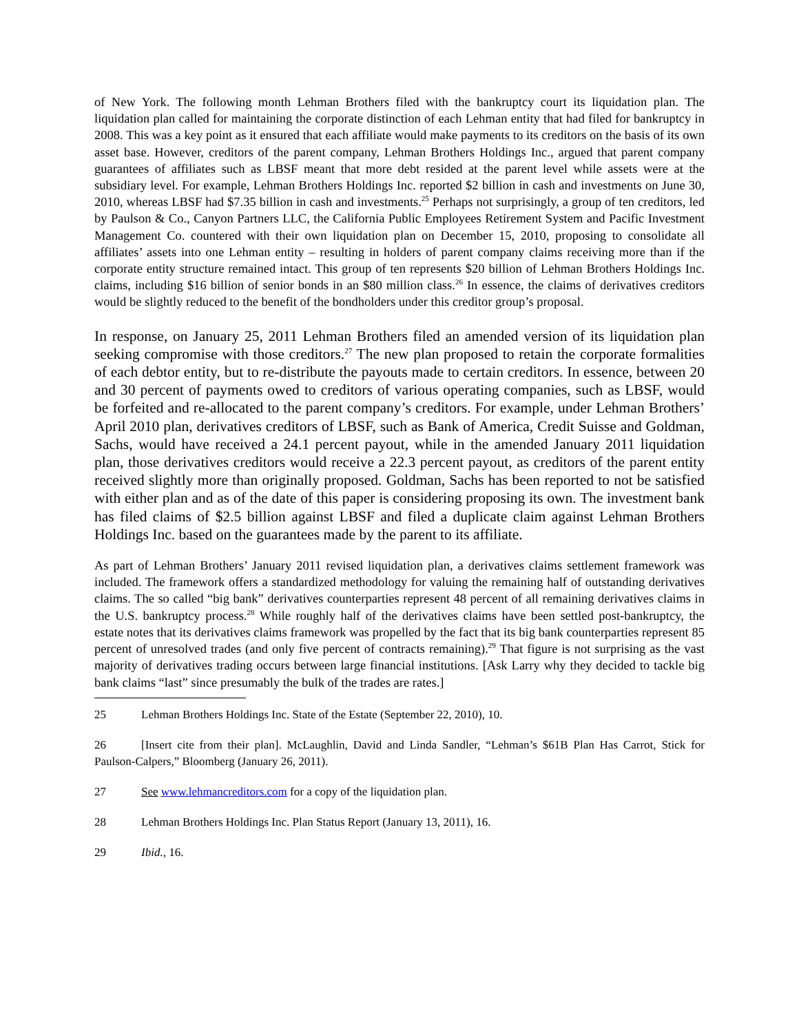of New York. The following month Lehman Brothers filed with the bankruptcy court its liquidation plan. The liquidation plan called for maintaining the corporate distinction of each Lehman entity that had filed for bankruptcy in 2008. This was a key point as it ensured that each affiliate would make payments to its creditors on the basis of its own asset base. However, creditors of the parent company, Lehman Brothers Holdings Inc., argued that parent company guarantees of affiliates such as LBSF meant that more debt resided at the parent level while assets were at the subsidiary level. For example, Lehman Brothers Holdings Inc. reported $2 billion in cash and investments on June 30, 2010, whereas LBSF had $7.35 billion in cash and investments.<sup>25</sup> Perhaps not surprisingly, a group of ten creditors, led by Paulson & Co., Canyon Partners LLC, the California Public Employees Retirement System and Pacific Investment Management Co. countered with their own liquidation plan on December 15, 2010, proposing to consolidate all affiliates’ assets into one Lehman entity – resulting in holders of parent company claims receiving more than if the corporate entity structure remained intact. This group of ten represents $20 billion of Lehman Brothers Holdings Inc. claims, including $16 billion of senior bonds in an $80 million class.<sup>26</sup> In essence, the claims of derivatives creditors would be slightly reduced to the benefit of the bondholders under this creditor group’s proposal.
In response, on January 25, 2011 Lehman Brothers filed an amended version of its liquidation plan seeking compromise with those creditors.<sup>27</sup> The new plan proposed to retain the corporate formalities of each debtor entity, but to re-distribute the payouts made to certain creditors. In essence, between 20 and 30 percent of payments owed to creditors of various operating companies, such as LBSF, would be forfeited and re-allocated to the parent company’s creditors. For example, under Lehman Brothers’ April 2010 plan, derivatives creditors of LBSF, such as Bank of America, Credit Suisse and Goldman, Sachs, would have received a 24.1 percent payout, while in the amended January 2011 liquidation plan, those derivatives creditors would receive a 22.3 percent payout, as creditors of the parent entity received slightly more than originally proposed. Goldman, Sachs has been reported to not be satisfied with either plan and as of the date of this paper is considering proposing its own. The investment bank has filed claims of $2.5 billion against LBSF and filed a duplicate claim against Lehman Brothers Holdings Inc. based on the guarantees made by the parent to its affiliate.
As part of Lehman Brothers’ January 2011 revised liquidation plan, a derivatives claims settlement framework was included. The framework offers a standardized methodology for valuing the remaining half of outstanding derivatives claims. The so called “big bank” derivatives counterparties represent 48 percent of all remaining derivatives claims in the U.S. bankruptcy process.<sup>28</sup> While roughly half of the derivatives claims have been settled post-bankruptcy, the estate notes that its derivatives claims framework was propelled by the fact that its big bank counterparties represent 85 percent of unresolved trades (and only five percent of contracts remaining).<sup>29</sup> That figure is not surprising as the vast majority of derivatives trading occurs between large financial institutions. [Ask Larry why they decided to tackle big bank claims “last” since presumably the bulk of the trades are rates.]
25 Lehman Brothers Holdings Inc. State of the Estate (September 22, 2010), 10.
26 [Insert cite from their plan]. McLaughlin, David and Linda Sandler, “Lehman’s $61B Plan Has Carrot, Stick for Paulson-Calpers,” Bloomberg (January 26, 2011).
27 See www.lehmancreditors.com for a copy of the liquidation plan.
28 Lehman Brothers Holdings Inc. Plan Status Report (January 13, 2011), 16.
29 Ibid., 16.